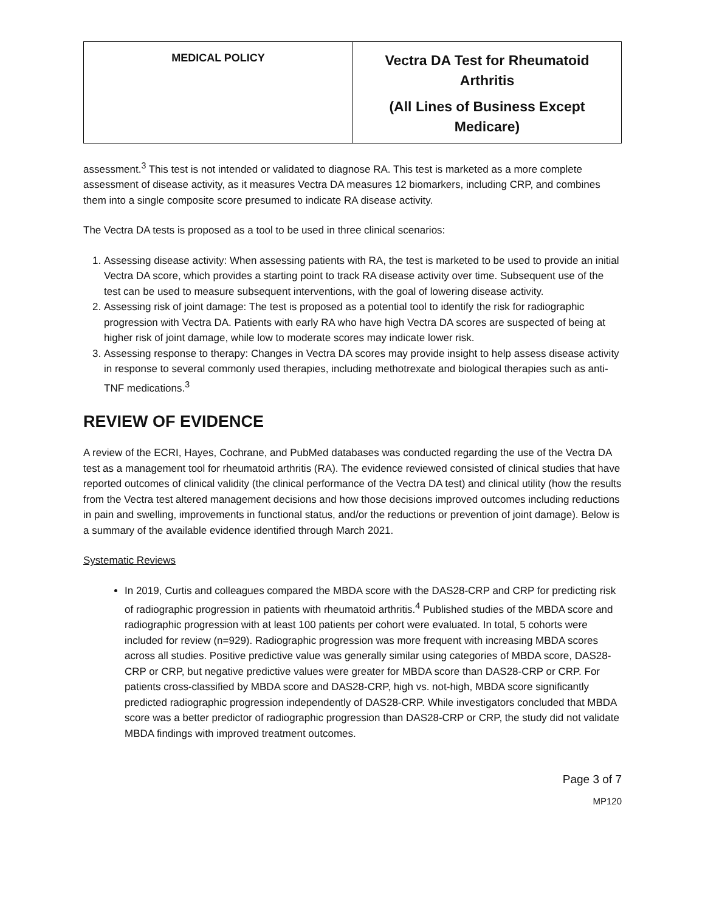| MEDICAL POLICY | Vectra DA Test for Rheumatoid Arthritis (All Lines of Business Except Medicare) |
assessment.<sup>3</sup> This test is not intended or validated to diagnose RA. This test is marketed as a more complete assessment of disease activity, as it measures Vectra DA measures 12 biomarkers, including CRP, and combines them into a single composite score presumed to indicate RA disease activity.
The Vectra DA tests is proposed as a tool to be used in three clinical scenarios:
1. Assessing disease activity: When assessing patients with RA, the test is marketed to be used to provide an initial Vectra DA score, which provides a starting point to track RA disease activity over time. Subsequent use of the test can be used to measure subsequent interventions, with the goal of lowering disease activity.
2. Assessing risk of joint damage: The test is proposed as a potential tool to identify the risk for radiographic progression with Vectra DA. Patients with early RA who have high Vectra DA scores are suspected of being at higher risk of joint damage, while low to moderate scores may indicate lower risk.
3. Assessing response to therapy: Changes in Vectra DA scores may provide insight to help assess disease activity in response to several commonly used therapies, including methotrexate and biological therapies such as anti-TNF medications.<sup>3</sup>
REVIEW OF EVIDENCE
A review of the ECRI, Hayes, Cochrane, and PubMed databases was conducted regarding the use of the Vectra DA test as a management tool for rheumatoid arthritis (RA). The evidence reviewed consisted of clinical studies that have reported outcomes of clinical validity (the clinical performance of the Vectra DA test) and clinical utility (how the results from the Vectra test altered management decisions and how those decisions improved outcomes including reductions in pain and swelling, improvements in functional status, and/or the reductions or prevention of joint damage). Below is a summary of the available evidence identified through March 2021.
Systematic Reviews
In 2019, Curtis and colleagues compared the MBDA score with the DAS28-CRP and CRP for predicting risk of radiographic progression in patients with rheumatoid arthritis.<sup>4</sup> Published studies of the MBDA score and radiographic progression with at least 100 patients per cohort were evaluated. In total, 5 cohorts were included for review (n=929). Radiographic progression was more frequent with increasing MBDA scores across all studies. Positive predictive value was generally similar using categories of MBDA score, DAS28-CRP or CRP, but negative predictive values were greater for MBDA score than DAS28-CRP or CRP. For patients cross-classified by MBDA score and DAS28-CRP, high vs. not-high, MBDA score significantly predicted radiographic progression independently of DAS28-CRP. While investigators concluded that MBDA score was a better predictor of radiographic progression than DAS28-CRP or CRP, the study did not validate MBDA findings with improved treatment outcomes.
Page 3 of 7
MP120